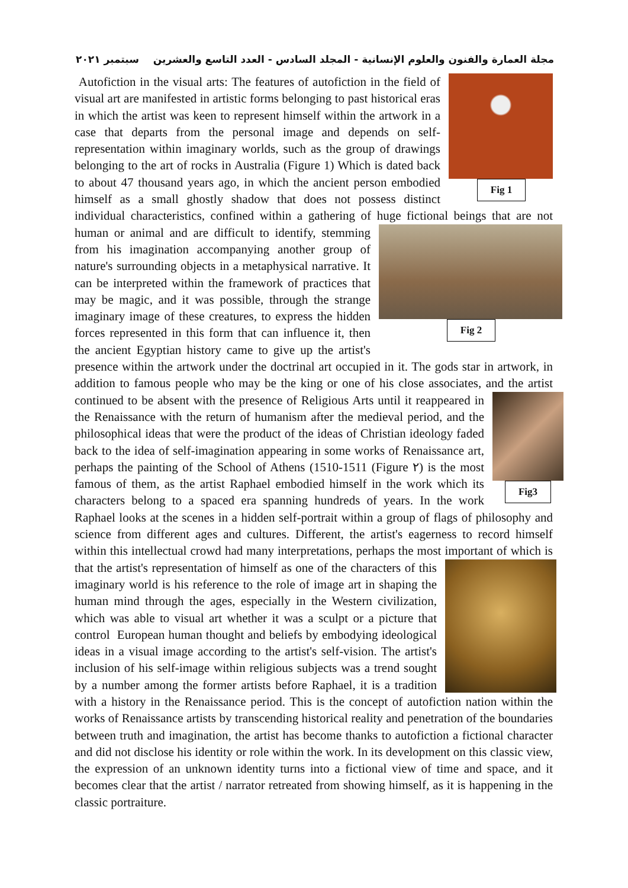مجلة العمارة والفنون والعلوم الإنسانية - المجلد السادس - العدد التاسع والعشرين سبتمبر ٢٠٢١
Fig 1
Autofiction in the visual arts: The features of autofiction in the field of visual art are manifested in artistic forms belonging to past historical eras in which the artist was keen to represent himself within the artwork in a case that departs from the personal image and depends on self-representation within imaginary worlds, such as the group of drawings belonging to the art of rocks in Australia (Figure 1) Which is dated back to about 47 thousand years ago, in which the ancient person embodied himself as a small ghostly shadow that does not possess distinct individual characteristics, confined within a gathering of huge fictional beings that are not human or animal and are difficult to identify, stemming
Fig 2
from his imagination accompanying another group of nature's surrounding objects in a metaphysical narrative. It can be interpreted within the framework of practices that may be magic, and it was possible, through the strange imaginary image of these creatures, to express the hidden forces represented in this form that can influence it, then the ancient Egyptian history came to give up the artist's presence within the artwork under the doctrinal art occupied in it. The gods star in artwork, in addition to famous people who may be the king or one of his close associates, and the artist continued
Fig3
to be absent with the presence of Religious Arts until it reappeared in the Renaissance with the return of humanism after the medieval period, and the philosophical ideas that were the product of the ideas of Christian ideology faded back to the idea of self-imagination appearing in some works of Renaissance art, perhaps the painting of the School of Athens (1510-1511 (Figure ٢) is the most famous of them, as the artist Raphael embodied himself in the work which its characters belong to a spaced era spanning hundreds of years. In the work Raphael looks at the scenes in a hidden self-portrait within a group of flags of philosophy and science from different ages and cultures. Different, the artist's eagerness to record himself within this intellectual crowd had many interpretations, perhaps the most important of which is that the artist's representation of himself as one of the characters of this imaginary world is his reference to the role of image art in shaping the human mind through the ages, especially in the Western civilization, which was able to visual art whether it was a sculpt or a picture that control European human thought and beliefs by embodying ideological ideas in a visual image according to the artist's self-vision. The artist's inclusion of his self-image within religious subjects was a trend sought by a number among the former artists before Raphael, it is a tradition with a history in the Renaissance period. This is the concept of autofiction nation within the works of Renaissance artists by transcending historical reality and penetration of the boundaries between truth and imagination, the artist has become thanks to autofiction a fictional character and did not disclose his identity or role within the work. In its development on this classic view, the expression of an unknown identity turns into a fictional view of time and space, and it becomes clear that the artist / narrator retreated from showing himself, as it is happening in the classic portraiture.